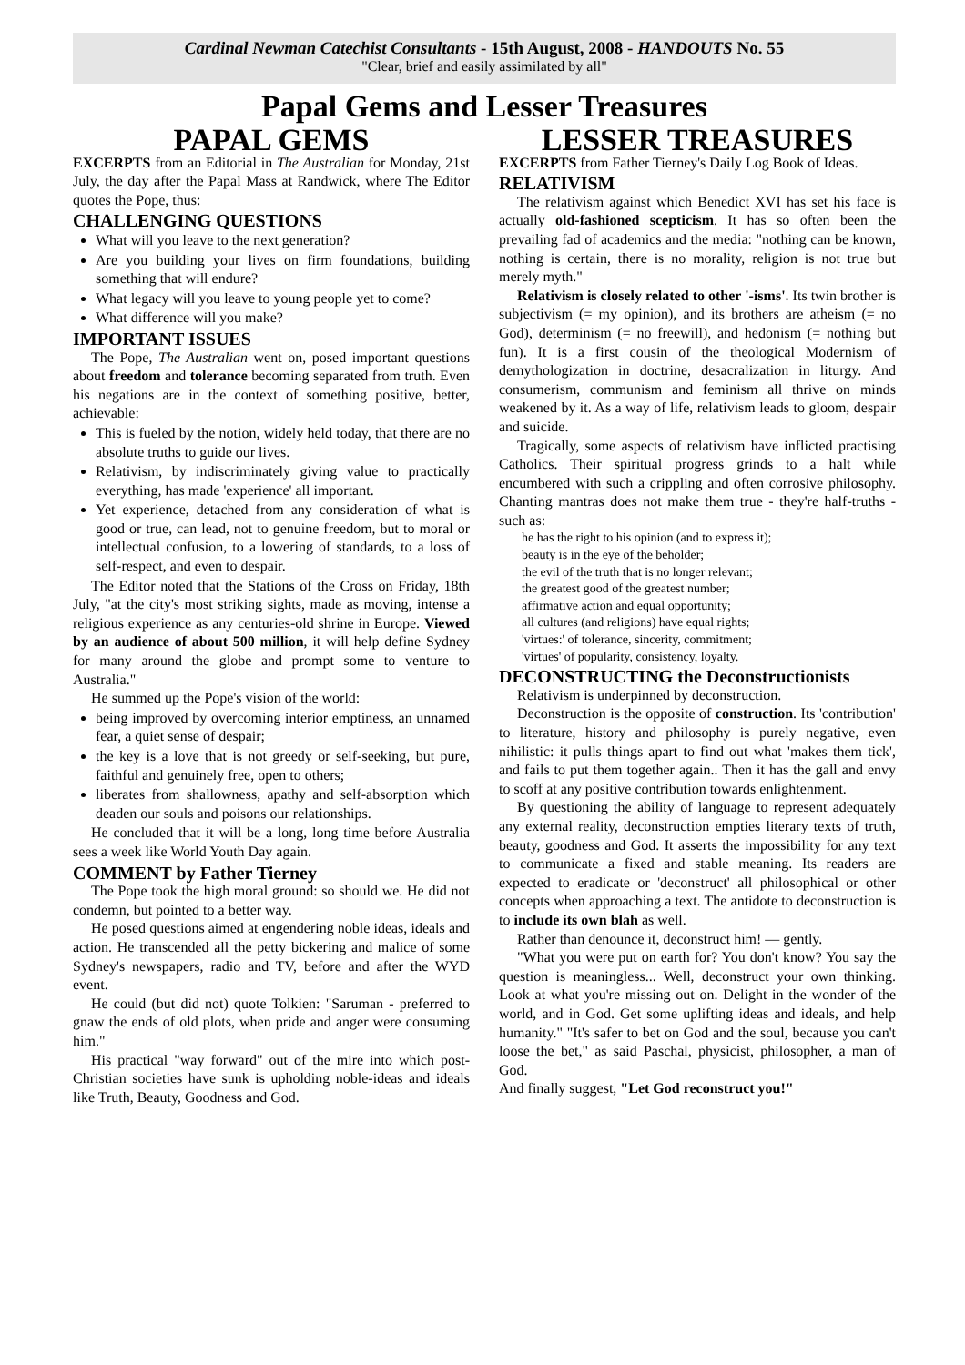Cardinal Newman Catechist Consultants - 15th August, 2008 - HANDOUTS No. 55
"Clear, brief and easily assimilated by all"
Papal Gems and Lesser Treasures
PAPAL GEMS
EXCERPTS from an Editorial in The Australian for Monday, 21st July, the day after the Papal Mass at Randwick, where The Editor quotes the Pope, thus:
CHALLENGING QUESTIONS
What will you leave to the next generation?
Are you building your lives on firm foundations, building something that will endure?
What legacy will you leave to young people yet to come?
What difference will you make?
IMPORTANT ISSUES
The Pope, The Australian went on, posed important questions about freedom and tolerance becoming separated from truth. Even his negations are in the context of something positive, better, achievable:
This is fueled by the notion, widely held today, that there are no absolute truths to guide our lives.
Relativism, by indiscriminately giving value to practically everything, has made 'experience' all important.
Yet experience, detached from any consideration of what is good or true, can lead, not to genuine freedom, but to moral or intellectual confusion, to a lowering of standards, to a loss of self-respect, and even to despair.
The Editor noted that the Stations of the Cross on Friday, 18th July, "at the city's most striking sights, made as moving, intense a religious experience as any centuries-old shrine in Europe. Viewed by an audience of about 500 million, it will help define Sydney for many around the globe and prompt some to venture to Australia."
He summed up the Pope's vision of the world:
being improved by overcoming interior emptiness, an unnamed fear, a quiet sense of despair;
the key is a love that is not greedy or self-seeking, but pure, faithful and genuinely free, open to others;
liberates from shallowness, apathy and self-absorption which deaden our souls and poisons our relationships.
He concluded that it will be a long, long time before Australia sees a week like World Youth Day again.
COMMENT by Father Tierney
The Pope took the high moral ground: so should we. He did not condemn, but pointed to a better way.
He posed questions aimed at engendering noble ideas, ideals and action. He transcended all the petty bickering and malice of some Sydney's newspapers, radio and TV, before and after the WYD event.
He could (but did not) quote Tolkien: "Saruman - preferred to gnaw the ends of old plots, when pride and anger were consuming him."
His practical "way forward" out of the mire into which post-Christian societies have sunk is upholding noble-ideas and ideals like Truth, Beauty, Goodness and God.
LESSER TREASURES
EXCERPTS from Father Tierney's Daily Log Book of Ideas.
RELATIVISM
The relativism against which Benedict XVI has set his face is actually old-fashioned scepticism. It has so often been the prevailing fad of academics and the media: "nothing can be known, nothing is certain, there is no morality, religion is not true but merely myth."
Relativism is closely related to other '-isms'. Its twin brother is subjectivism (= my opinion), and its brothers are atheism (= no God), determinism (= no freewill), and hedonism (= nothing but fun). It is a first cousin of the theological Modernism of demythologization in doctrine, desacralization in liturgy. And consumerism, communism and feminism all thrive on minds weakened by it. As a way of life, relativism leads to gloom, despair and suicide.
Tragically, some aspects of relativism have inflicted practising Catholics. Their spiritual progress grinds to a halt while encumbered with such a crippling and often corrosive philosophy. Chanting mantras does not make them true - they're half-truths - such as:
he has the right to his opinion (and to express it);
beauty is in the eye of the beholder;
the evil of the truth that is no longer relevant;
the greatest good of the greatest number;
affirmative action and equal opportunity;
all cultures (and religions) have equal rights;
'virtues:' of tolerance, sincerity, commitment;
'virtues' of popularity, consistency, loyalty.
DECONSTRUCTING the Deconstructionists
Relativism is underpinned by deconstruction.
Deconstruction is the opposite of construction. Its 'contribution' to literature, history and philosophy is purely negative, even nihilistic: it pulls things apart to find out what 'makes them tick', and fails to put them together again.. Then it has the gall and envy to scoff at any positive contribution towards enlightenment.
By questioning the ability of language to represent adequately any external reality, deconstruction empties literary texts of truth, beauty, goodness and God. It asserts the impossibility for any text to communicate a fixed and stable meaning. Its readers are expected to eradicate or 'deconstruct' all philosophical or other concepts when approaching a text. The antidote to deconstruction is to include its own blah as well.
Rather than denounce it, deconstruct him! — gently.
"What you were put on earth for? You don't know? You say the question is meaningless... Well, deconstruct your own thinking. Look at what you're missing out on. Delight in the wonder of the world, and in God. Get some uplifting ideas and ideals, and help humanity." "It's safer to bet on God and the soul, because you can't loose the bet," as said Paschal, physicist, philosopher, a man of God.
And finally suggest, "Let God reconstruct you!"